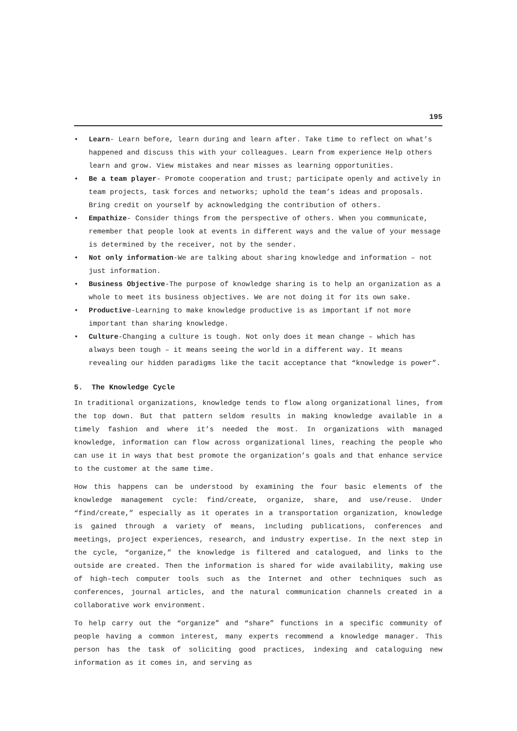195
• Learn- Learn before, learn during and learn after. Take time to reflect on what’s happened and discuss this with your colleagues. Learn from experience Help others learn and grow. View mistakes and near misses as learning opportunities.
• Be a team player- Promote cooperation and trust; participate openly and actively in team projects, task forces and networks; uphold the team’s ideas and proposals. Bring credit on yourself by acknowledging the contribution of others.
• Empathize- Consider things from the perspective of others. When you communicate, remember that people look at events in different ways and the value of your message is determined by the receiver, not by the sender.
• Not only information-We are talking about sharing knowledge and information – not just information.
• Business Objective-The purpose of knowledge sharing is to help an organization as a whole to meet its business objectives. We are not doing it for its own sake.
• Productive-Learning to make knowledge productive is as important if not more important than sharing knowledge.
• Culture-Changing a culture is tough. Not only does it mean change – which has always been tough – it means seeing the world in a different way. It means revealing our hidden paradigms like the tacit acceptance that “knowledge is power”.
5. The Knowledge Cycle
In traditional organizations, knowledge tends to flow along organizational lines, from the top down. But that pattern seldom results in making knowledge available in a timely fashion and where it’s needed the most. In organizations with managed knowledge, information can flow across organizational lines, reaching the people who can use it in ways that best promote the organization’s goals and that enhance service to the customer at the same time.
How this happens can be understood by examining the four basic elements of the knowledge management cycle: find/create, organize, share, and use/reuse. Under “find/create,” especially as it operates in a transportation organization, knowledge is gained through a variety of means, including publications, conferences and meetings, project experiences, research, and industry expertise. In the next step in the cycle, “organize,” the knowledge is filtered and catalogued, and links to the outside are created. Then the information is shared for wide availability, making use of high-tech computer tools such as the Internet and other techniques such as conferences, journal articles, and the natural communication channels created in a collaborative work environment.
To help carry out the “organize” and “share” functions in a specific community of people having a common interest, many experts recommend a knowledge manager. This person has the task of soliciting good practices, indexing and cataloguing new information as it comes in, and serving as